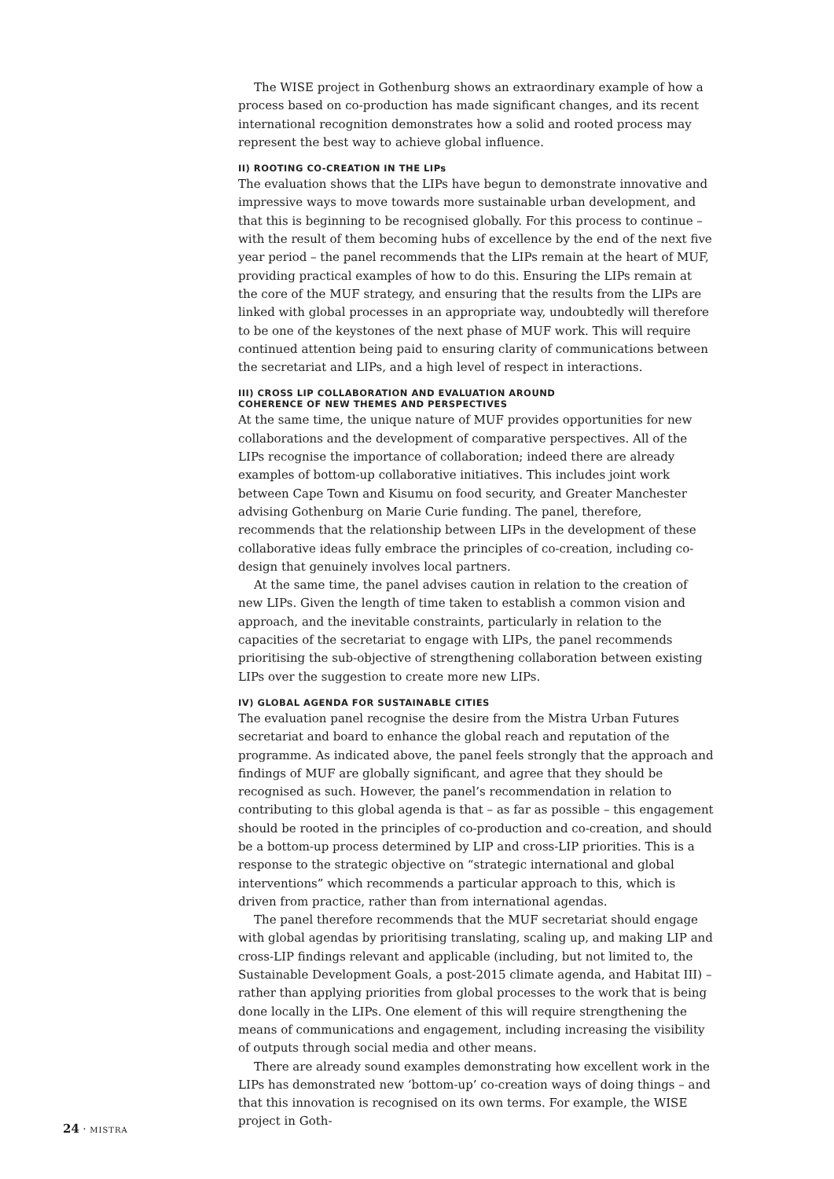The WISE project in Gothenburg shows an extraordinary example of how a process based on co-production has made significant changes, and its recent international recognition demonstrates how a solid and rooted process may represent the best way to achieve global influence.
II) ROOTING CO-CREATION IN THE LIPs
The evaluation shows that the LIPs have begun to demonstrate innovative and impressive ways to move towards more sustainable urban development, and that this is beginning to be recognised globally. For this process to continue – with the result of them becoming hubs of excellence by the end of the next five year period – the panel recommends that the LIPs remain at the heart of MUF, providing practical examples of how to do this. Ensuring the LIPs remain at the core of the MUF strategy, and ensuring that the results from the LIPs are linked with global processes in an appropriate way, undoubtedly will therefore to be one of the keystones of the next phase of MUF work. This will require continued attention being paid to ensuring clarity of communications between the secretariat and LIPs, and a high level of respect in interactions.
III) CROSS LIP COLLABORATION AND EVALUATION AROUND
COHERENCE OF NEW THEMES AND PERSPECTIVES
At the same time, the unique nature of MUF provides opportunities for new collaborations and the development of comparative perspectives. All of the LIPs recognise the importance of collaboration; indeed there are already examples of bottom-up collaborative initiatives. This includes joint work between Cape Town and Kisumu on food security, and Greater Manchester advising Gothenburg on Marie Curie funding. The panel, therefore, recommends that the relationship between LIPs in the development of these collaborative ideas fully embrace the principles of co-creation, including co-design that genuinely involves local partners.
At the same time, the panel advises caution in relation to the creation of new LIPs. Given the length of time taken to establish a common vision and approach, and the inevitable constraints, particularly in relation to the capacities of the secretariat to engage with LIPs, the panel recommends prioritising the sub-objective of strengthening collaboration between existing LIPs over the suggestion to create more new LIPs.
IV) GLOBAL AGENDA FOR SUSTAINABLE CITIES
The evaluation panel recognise the desire from the Mistra Urban Futures secretariat and board to enhance the global reach and reputation of the programme. As indicated above, the panel feels strongly that the approach and findings of MUF are globally significant, and agree that they should be recognised as such. However, the panel’s recommendation in relation to contributing to this global agenda is that – as far as possible – this engagement should be rooted in the principles of co-production and co-creation, and should be a bottom-up process determined by LIP and cross-LIP priorities. This is a response to the strategic objective on “strategic international and global interventions” which recommends a particular approach to this, which is driven from practice, rather than from international agendas.
The panel therefore recommends that the MUF secretariat should engage with global agendas by prioritising translating, scaling up, and making LIP and cross-LIP findings relevant and applicable (including, but not limited to, the Sustainable Development Goals, a post-2015 climate agenda, and Habitat III) – rather than applying priorities from global processes to the work that is being done locally in the LIPs. One element of this will require strengthening the means of communications and engagement, including increasing the visibility of outputs through social media and other means.
There are already sound examples demonstrating how excellent work in the LIPs has demonstrated new ‘bottom-up’ co-creation ways of doing things – and that this innovation is recognised on its own terms. For example, the WISE project in Goth-
24 · MISTRA